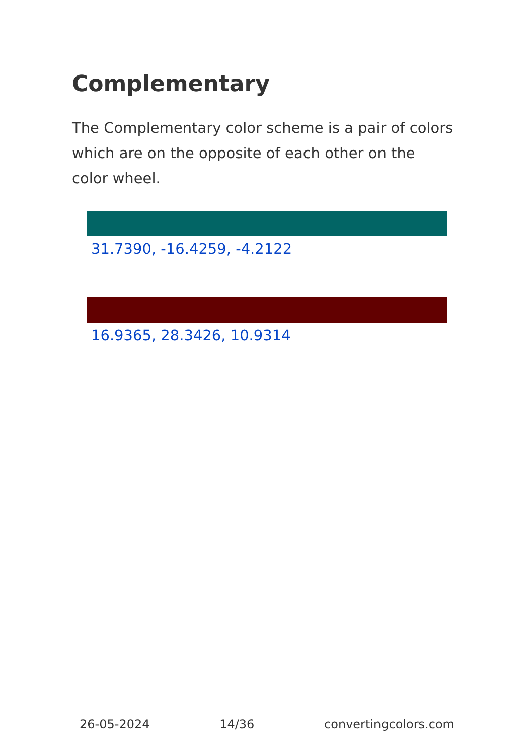Complementary
The Complementary color scheme is a pair of colors which are on the opposite of each other on the color wheel.
31.7390, -16.4259, -4.2122
16.9365, 28.3426, 10.9314
26-05-2024 14/36 convertingcolors.com